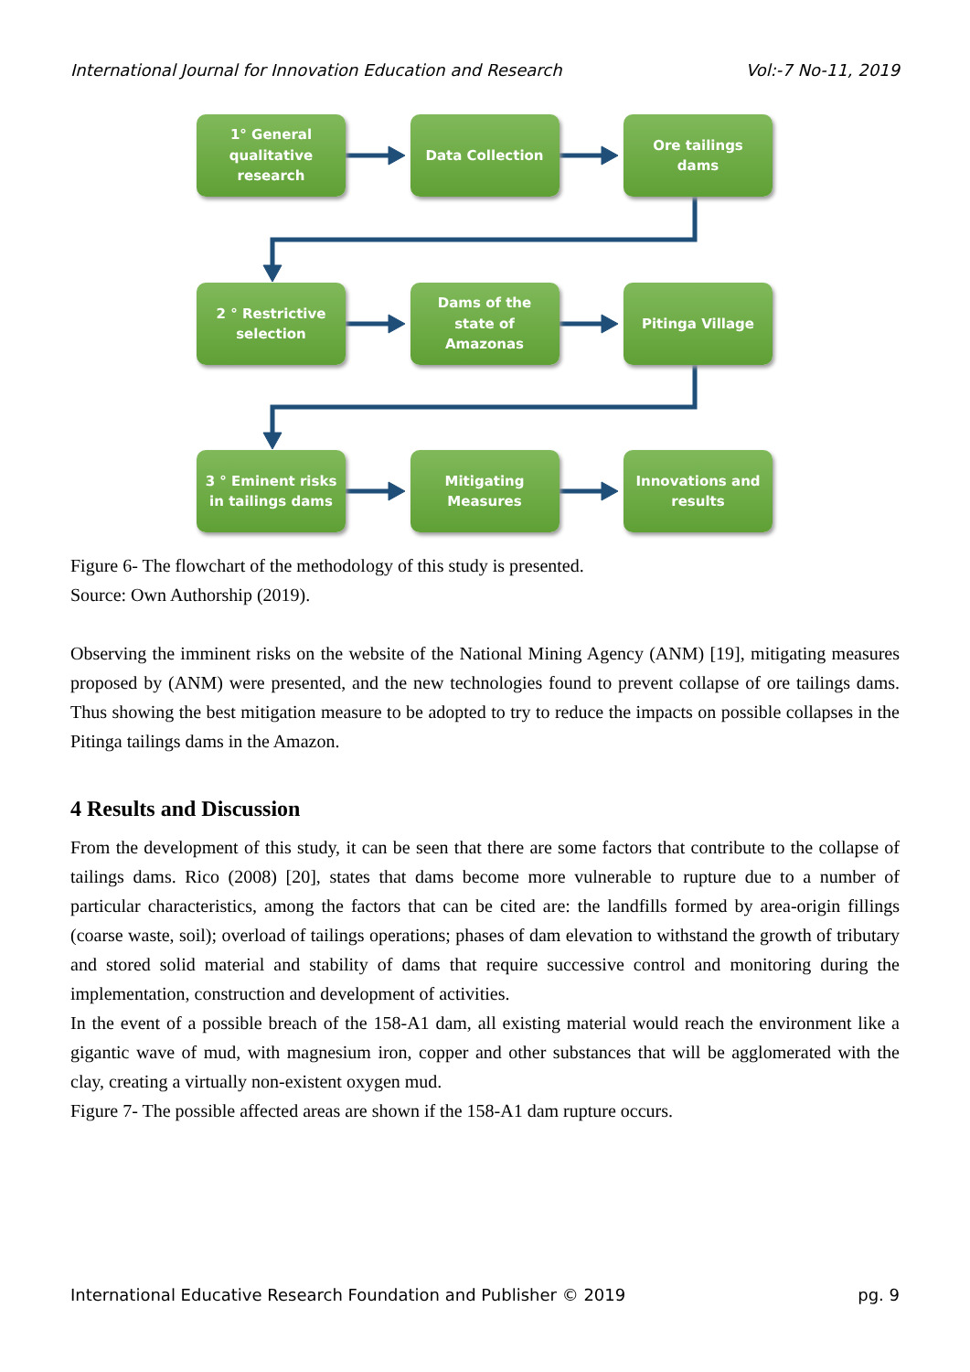International Journal for Innovation Education and Research Vol:-7 No-11, 2019
1° General
qualitative
research
Data Collection Ore tailings
dams
2 ° Restrictive
selection
Dams of the
state of
Amazonas
Pitinga Village
3 ° Eminent risks
in tailings dams
Mitigating
Measures
Innovations and
results
Figure 6- The flowchart of the methodology of this study is presented.
Source: Own Authorship (2019).
Observing the imminent risks on the website of the National Mining Agency (ANM) [19], mitigating measures proposed by (ANM) were presented, and the new technologies found to prevent collapse of ore tailings dams. Thus showing the best mitigation measure to be adopted to try to reduce the impacts on possible collapses in the Pitinga tailings dams in the Amazon.
4 Results and Discussion
From the development of this study, it can be seen that there are some factors that contribute to the collapse of tailings dams. Rico (2008) [20], states that dams become more vulnerable to rupture due to a number of particular characteristics, among the factors that can be cited are: the landfills formed by area-origin fillings (coarse waste, soil); overload of tailings operations; phases of dam elevation to withstand the growth of tributary and stored solid material and stability of dams that require successive control and monitoring during the implementation, construction and development of activities.
In the event of a possible breach of the 158-A1 dam, all existing material would reach the environment like a gigantic wave of mud, with magnesium iron, copper and other substances that will be agglomerated with the clay, creating a virtually non-existent oxygen mud.
Figure 7- The possible affected areas are shown if the 158-A1 dam rupture occurs.
International Educative Research Foundation and Publisher © 2019 pg. 9